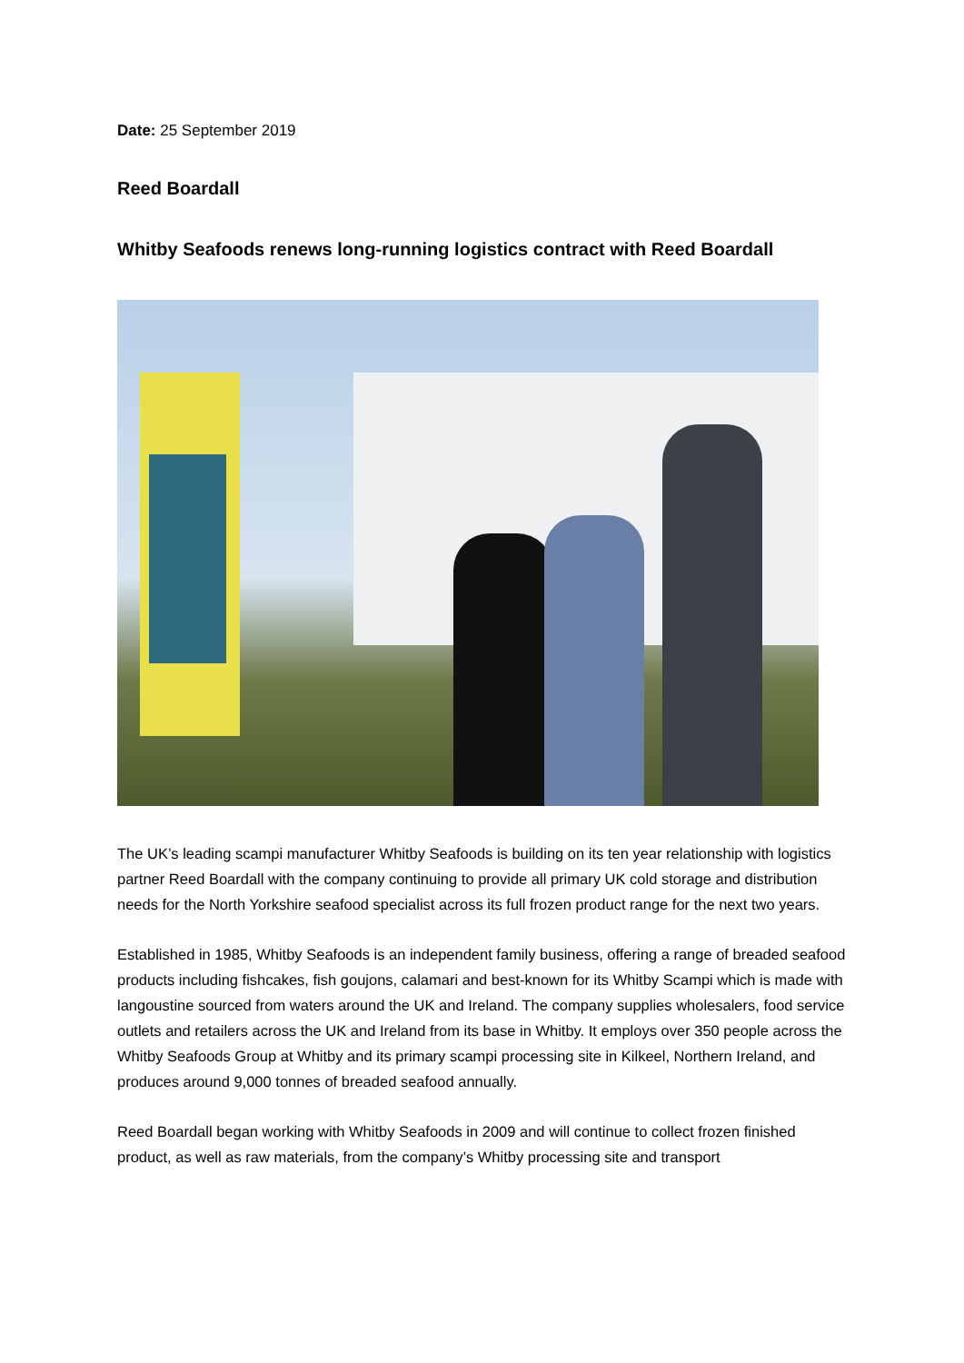Date: 25 September 2019
Reed Boardall
Whitby Seafoods renews long-running logistics contract with Reed Boardall
The UK’s leading scampi manufacturer Whitby Seafoods is building on its ten year relationship with logistics partner Reed Boardall with the company continuing to provide all primary UK cold storage and distribution needs for the North Yorkshire seafood specialist across its full frozen product range for the next two years.
Established in 1985, Whitby Seafoods is an independent family business, offering a range of breaded seafood products including fishcakes, fish goujons, calamari and best-known for its Whitby Scampi which is made with langoustine sourced from waters around the UK and Ireland. The company supplies wholesalers, food service outlets and retailers across the UK and Ireland from its base in Whitby. It employs over 350 people across the Whitby Seafoods Group at Whitby and its primary scampi processing site in Kilkeel, Northern Ireland, and produces around 9,000 tonnes of breaded seafood annually.
Reed Boardall began working with Whitby Seafoods in 2009 and will continue to collect frozen finished product, as well as raw materials, from the company’s Whitby processing site and transport